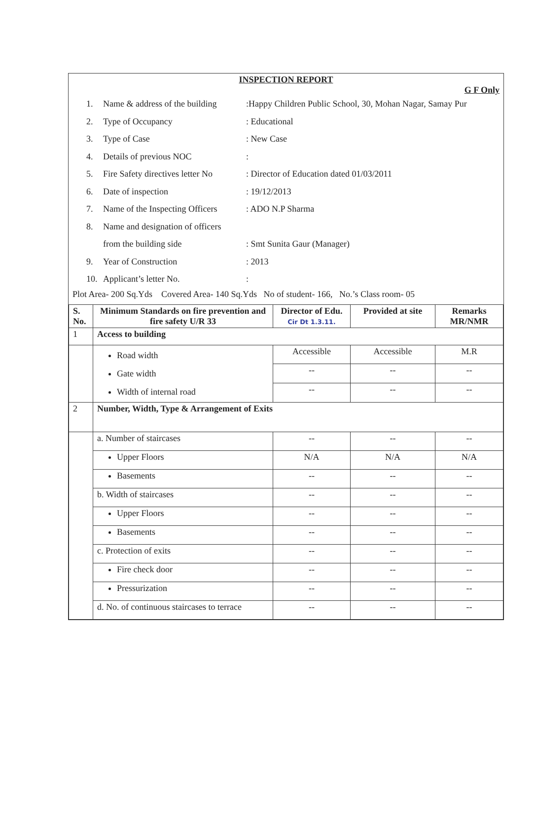INSPECTION REPORT
G F Only
1. Name & address of the building:Happy Children Public School, 30, Mohan Nagar, Samay Pur
2. Type of Occupancy: Educational
3. Type of Case: New Case
4. Details of previous NOC:
5. Fire Safety directives letter No: Director of Education dated 01/03/2011
6. Date of inspection: 19/12/2013
7. Name of the Inspecting Officers: ADO N.P Sharma
8. Name and designation of officers
from the building side: Smt Sunita Gaur (Manager)
9. Year of Construction: 2013
10. Applicant’s letter No.:
Plot Area- 200 Sq.Yds Covered Area- 140 Sq.Yds No of student- 166, No.’s Class room- 05
| S. No. | Minimum Standards on fire prevention and fire safety U/R 33 | Director of Edu. Cir Dt 1.3.11. | Provided at site | Remarks MR/NMR |
| --- | --- | --- | --- | --- |
| 1 | Access to building | | | |
| | Road width Gate width Width of internal road | Accessible | Accessible | M.R |
| | | -- | -- | -- |
| | | -- | -- | -- |
| 2 | Number, Width, Type & Arrangement of Exits | | | |
| | a. Number of staircases | -- | -- | -- |
| | Upper Floors | N/A | N/A | N/A |
| | Basements | -- | -- | -- |
| | b. Width of staircases | -- | -- | -- |
| | Upper Floors | -- | -- | -- |
| | Basements | -- | -- | -- |
| | c. Protection of exits | -- | -- | -- |
| | Fire check door | -- | -- | -- |
| | Pressurization | -- | -- | -- |
| | d. No. of continuous staircases to terrace | -- | -- | -- |